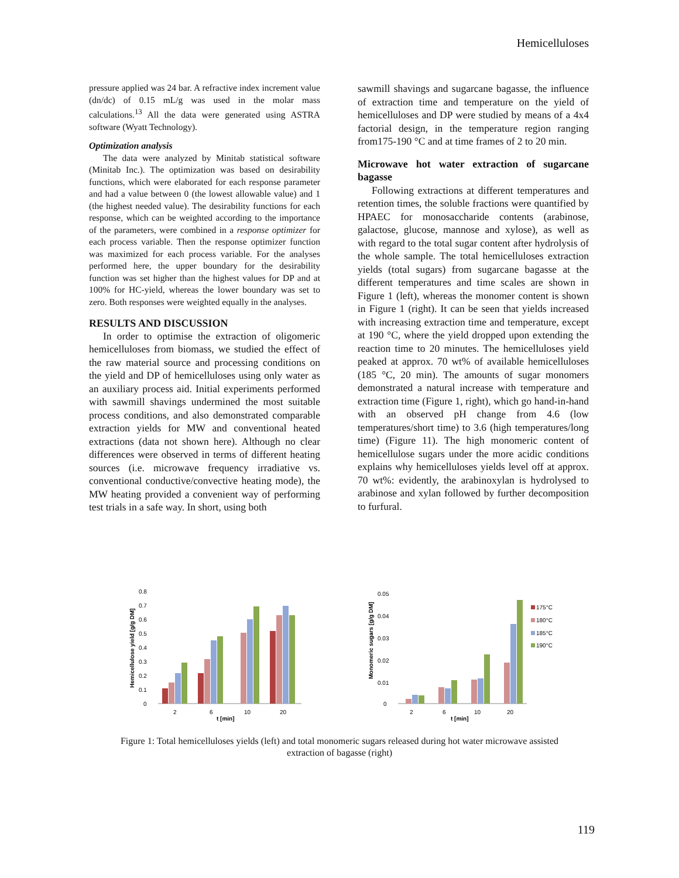Hemicelluloses
pressure applied was 24 bar. A refractive index increment value (dn/dc) of 0.15 mL/g was used in the molar mass calculations.<sup>13</sup> All the data were generated using ASTRA software (Wyatt Technology).
Optimization analysis
The data were analyzed by Minitab statistical software (Minitab Inc.). The optimization was based on desirability functions, which were elaborated for each response parameter and had a value between 0 (the lowest allowable value) and 1 (the highest needed value). The desirability functions for each response, which can be weighted according to the importance of the parameters, were combined in a response optimizer for each process variable. Then the response optimizer function was maximized for each process variable. For the analyses performed here, the upper boundary for the desirability function was set higher than the highest values for DP and at 100% for HC-yield, whereas the lower boundary was set to zero. Both responses were weighted equally in the analyses.
RESULTS AND DISCUSSION
In order to optimise the extraction of oligomeric hemicelluloses from biomass, we studied the effect of the raw material source and processing conditions on the yield and DP of hemicelluloses using only water as an auxiliary process aid. Initial experiments performed with sawmill shavings undermined the most suitable process conditions, and also demonstrated comparable extraction yields for MW and conventional heated extractions (data not shown here). Although no clear differences were observed in terms of different heating sources (i.e. microwave frequency irradiative vs. conventional conductive/convective heating mode), the MW heating provided a convenient way of performing test trials in a safe way. In short, using both
sawmill shavings and sugarcane bagasse, the influence of extraction time and temperature on the yield of hemicelluloses and DP were studied by means of a 4x4 factorial design, in the temperature region ranging from175-190 °C and at time frames of 2 to 20 min.
Microwave hot water extraction of sugarcane bagasse
Following extractions at different temperatures and retention times, the soluble fractions were quantified by HPAEC for monosaccharide contents (arabinose, galactose, glucose, mannose and xylose), as well as with regard to the total sugar content after hydrolysis of the whole sample. The total hemicelluloses extraction yields (total sugars) from sugarcane bagasse at the different temperatures and time scales are shown in Figure 1 (left), whereas the monomer content is shown in Figure 1 (right). It can be seen that yields increased with increasing extraction time and temperature, except at 190 °C, where the yield dropped upon extending the reaction time to 20 minutes. The hemicelluloses yield peaked at approx. 70 wt% of available hemicelluloses (185 °C, 20 min). The amounts of sugar monomers demonstrated a natural increase with temperature and extraction time (Figure 1, right), which go hand-in-hand with an observed pH change from 4.6 (low temperatures/short time) to 3.6 (high temperatures/long time) (Figure 11). The high monomeric content of hemicellulose sugars under the more acidic conditions explains why hemicelluloses yields level off at approx. 70 wt%: evidently, the arabinoxylan is hydrolysed to arabinose and xylan followed by further decomposition to furfural.
0.8
0.7
0.6
0.5
0.4
0.3
0.2
0.1
0
Hemicellulose yield [g/g DM]
2
6
10
20
t [min]
0.05
0.04
0.03
0.02
0.01
0
Monomeric sugars [g/g DM]
175°C
180°C
185°C
190°C
2
6
10
20
t [min]
Figure 1: Total hemicelluloses yields (left) and total monomeric sugars released during hot water microwave assisted extraction of bagasse (right)
119